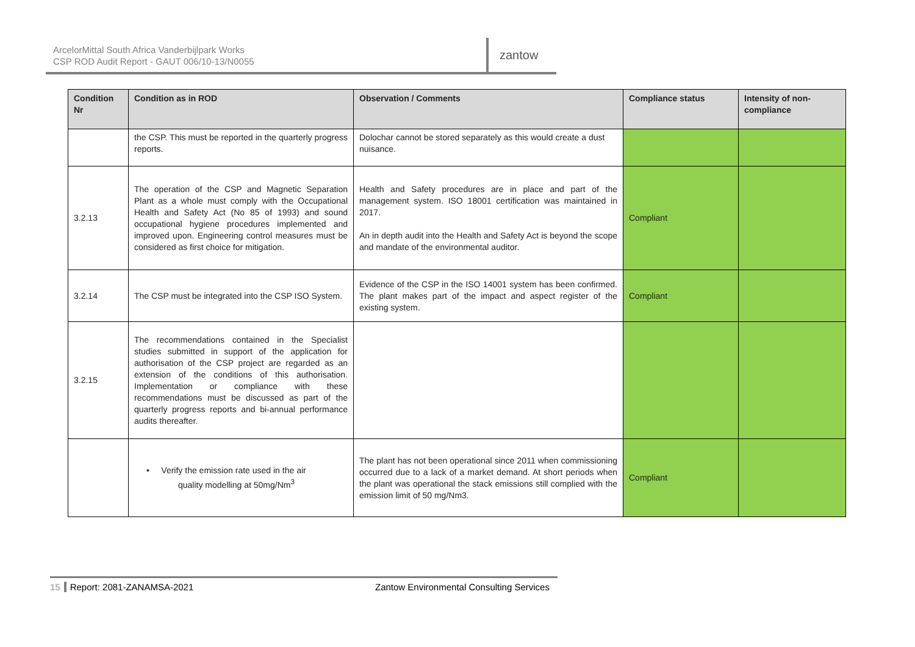ArcelorMittal South Africa Vanderbijlpark Works
CSP ROD Audit Report - GAUT 006/10-13/N0055
zantow
| Condition Nr | Condition as in ROD | Observation / Comments | Compliance status | Intensity of non-compliance |
| --- | --- | --- | --- | --- |
| | the CSP. This must be reported in the quarterly progress reports. | Dolochar cannot be stored separately as this would create a dust nuisance. | | |
| 3.2.13 | The operation of the CSP and Magnetic Separation Plant as a whole must comply with the Occupational Health and Safety Act (No 85 of 1993) and sound occupational hygiene procedures implemented and improved upon. Engineering control measures must be considered as first choice for mitigation. | Health and Safety procedures are in place and part of the management system. ISO 18001 certification was maintained in 2017. An in depth audit into the Health and Safety Act is beyond the scope and mandate of the environmental auditor. | Compliant | |
| 3.2.14 | The CSP must be integrated into the CSP ISO System. | Evidence of the CSP in the ISO 14001 system has been confirmed. The plant makes part of the impact and aspect register of the existing system. | Compliant | |
| 3.2.15 | The recommendations contained in the Specialist studies submitted in support of the application for authorisation of the CSP project are regarded as an extension of the conditions of this authorisation. Implementation or compliance with these recommendations must be discussed as part of the quarterly progress reports and bi-annual performance audits thereafter. | | | |
| | • Verify the emission rate used in the air quality modelling at 50mg/Nm<sup>3</sup> | The plant has not been operational since 2011 when commissioning occurred due to a lack of a market demand. At short periods when the plant was operational the stack emissions still complied with the emission limit of 50 mg/Nm3. | Compliant | |
15 Report: 2081-ZANAMSA-2021 Zantow Environmental Consulting Services